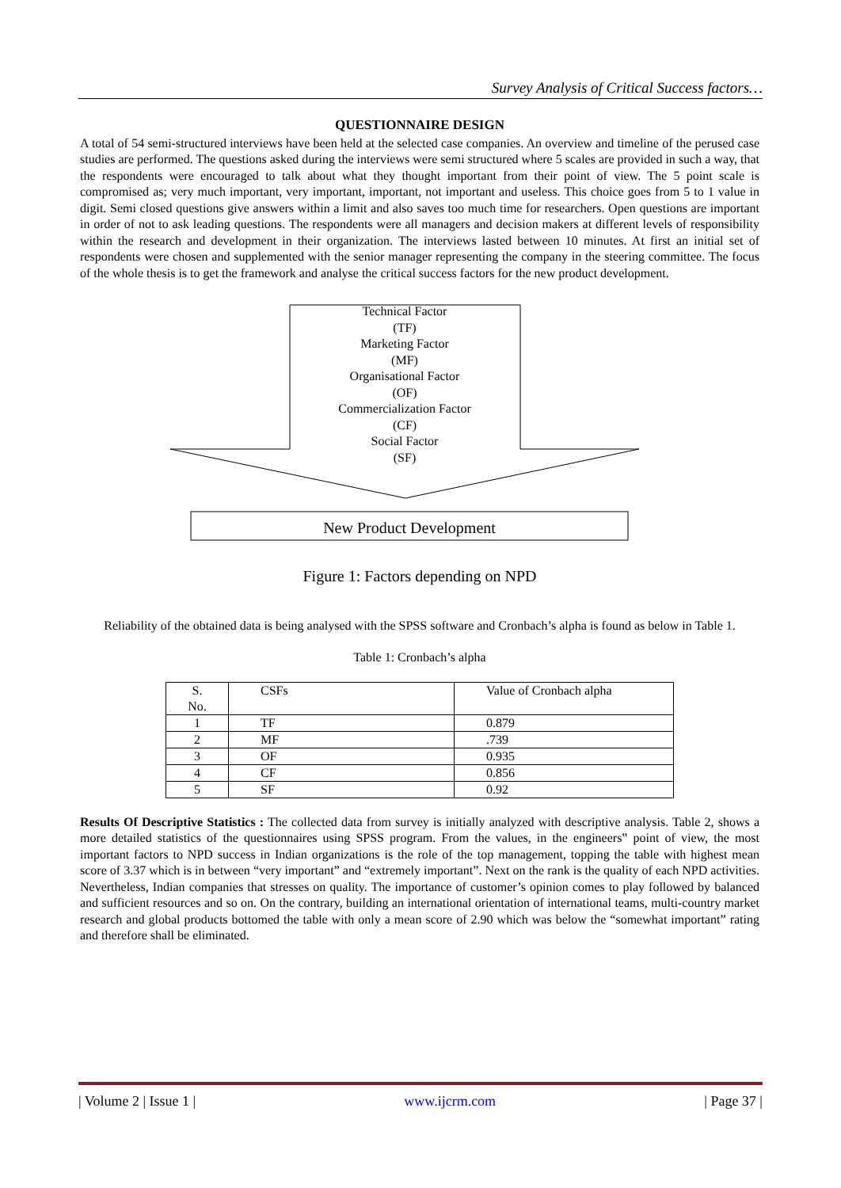Survey Analysis of Critical Success factors…
QUESTIONNAIRE DESIGN
A total of 54 semi-structured interviews have been held at the selected case companies. An overview and timeline of the perused case studies are performed. The questions asked during the interviews were semi structured where 5 scales are provided in such a way, that the respondents were encouraged to talk about what they thought important from their point of view. The 5 point scale is compromised as; very much important, very important, important, not important and useless. This choice goes from 5 to 1 value in digit. Semi closed questions give answers within a limit and also saves too much time for researchers. Open questions are important in order of not to ask leading questions. The respondents were all managers and decision makers at different levels of responsibility within the research and development in their organization. The interviews lasted between 10 minutes. At first an initial set of respondents were chosen and supplemented with the senior manager representing the company in the steering committee. The focus of the whole thesis is to get the framework and analyse the critical success factors for the new product development.
Technical Factor
(TF)
Marketing Factor
(MF)
Organisational Factor
(OF)
Commercialization Factor
(CF)
Social Factor
(SF)
New Product Development
Figure 1: Factors depending on NPD
Reliability of the obtained data is being analysed with the SPSS software and Cronbach’s alpha is found as below in Table 1.
Table 1: Cronbach’s alpha
| S. No. | CSFs | Value of Cronbach alpha |
| 1 | TF | 0.879 |
| 2 | MF | .739 |
| 3 | OF | 0.935 |
| 4 | CF | 0.856 |
| 5 | SF | 0.92 |
Results Of Descriptive Statistics : The collected data from survey is initially analyzed with descriptive analysis. Table 2, shows a more detailed statistics of the questionnaires using SPSS program. From the values, in the engineers‟ point of view, the most important factors to NPD success in Indian organizations is the role of the top management, topping the table with highest mean score of 3.37 which is in between “very important” and “extremely important”. Next on the rank is the quality of each NPD activities. Nevertheless, Indian companies that stresses on quality. The importance of customer’s opinion comes to play followed by balanced and sufficient resources and so on. On the contrary, building an international orientation of international teams, multi-country market research and global products bottomed the table with only a mean score of 2.90 which was below the “somewhat important” rating and therefore shall be eliminated.
| Volume 2 | Issue 1 | www.ijcrm.com | Page 37 |